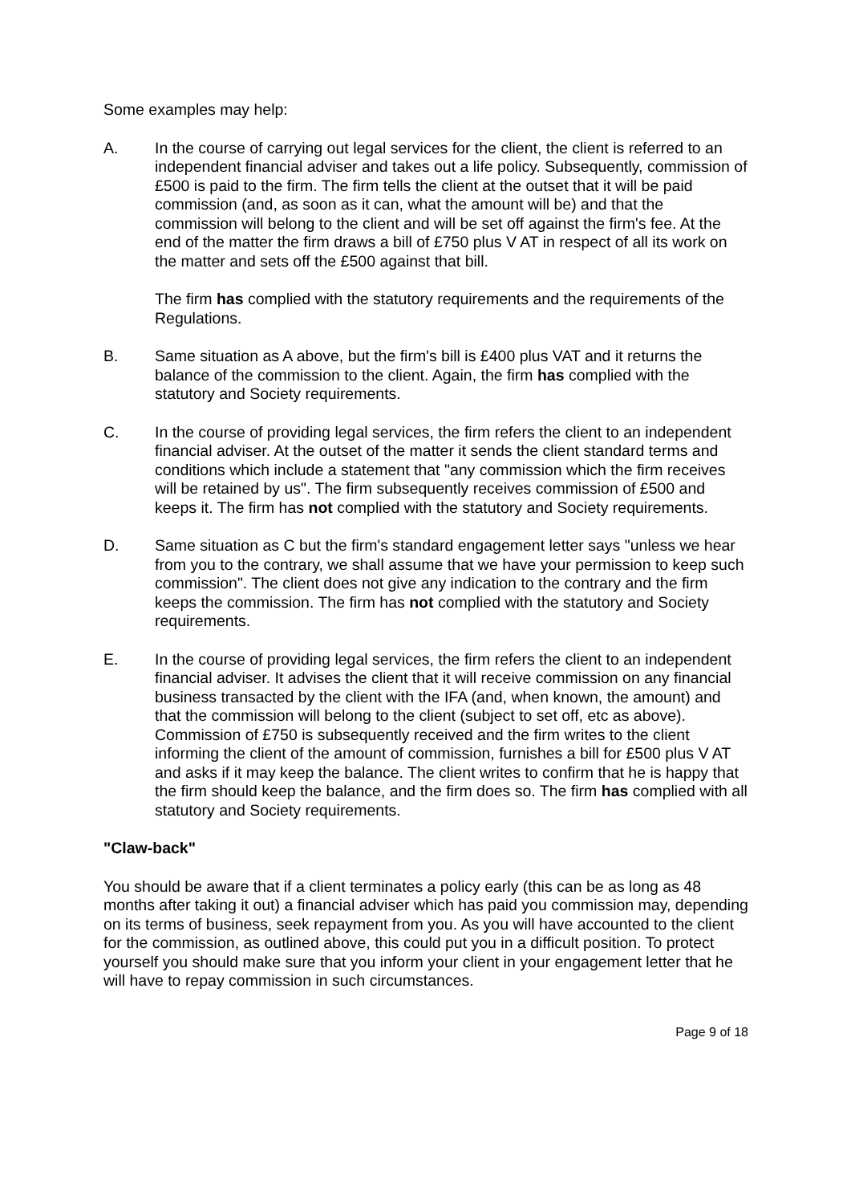Some examples may help:
A. In the course of carrying out legal services for the client, the client is referred to an independent financial adviser and takes out a life policy. Subsequently, commission of £500 is paid to the firm. The firm tells the client at the outset that it will be paid commission (and, as soon as it can, what the amount will be) and that the commission will belong to the client and will be set off against the firm's fee. At the end of the matter the firm draws a bill of £750 plus V AT in respect of all its work on the matter and sets off the £500 against that bill.
The firm has complied with the statutory requirements and the requirements of the Regulations.
B. Same situation as A above, but the firm's bill is £400 plus VAT and it returns the balance of the commission to the client. Again, the firm has complied with the statutory and Society requirements.
C. In the course of providing legal services, the firm refers the client to an independent financial adviser. At the outset of the matter it sends the client standard terms and conditions which include a statement that "any commission which the firm receives will be retained by us". The firm subsequently receives commission of £500 and keeps it. The firm has not complied with the statutory and Society requirements.
D. Same situation as C but the firm's standard engagement letter says "unless we hear from you to the contrary, we shall assume that we have your permission to keep such commission". The client does not give any indication to the contrary and the firm keeps the commission. The firm has not complied with the statutory and Society requirements.
E. In the course of providing legal services, the firm refers the client to an independent financial adviser. It advises the client that it will receive commission on any financial business transacted by the client with the IFA (and, when known, the amount) and that the commission will belong to the client (subject to set off, etc as above). Commission of £750 is subsequently received and the firm writes to the client informing the client of the amount of commission, furnishes a bill for £500 plus V AT and asks if it may keep the balance. The client writes to confirm that he is happy that the firm should keep the balance, and the firm does so. The firm has complied with all statutory and Society requirements.
"Claw-back"
You should be aware that if a client terminates a policy early (this can be as long as 48 months after taking it out) a financial adviser which has paid you commission may, depending on its terms of business, seek repayment from you. As you will have accounted to the client for the commission, as outlined above, this could put you in a difficult position. To protect yourself you should make sure that you inform your client in your engagement letter that he will have to repay commission in such circumstances.
Page 9 of 18